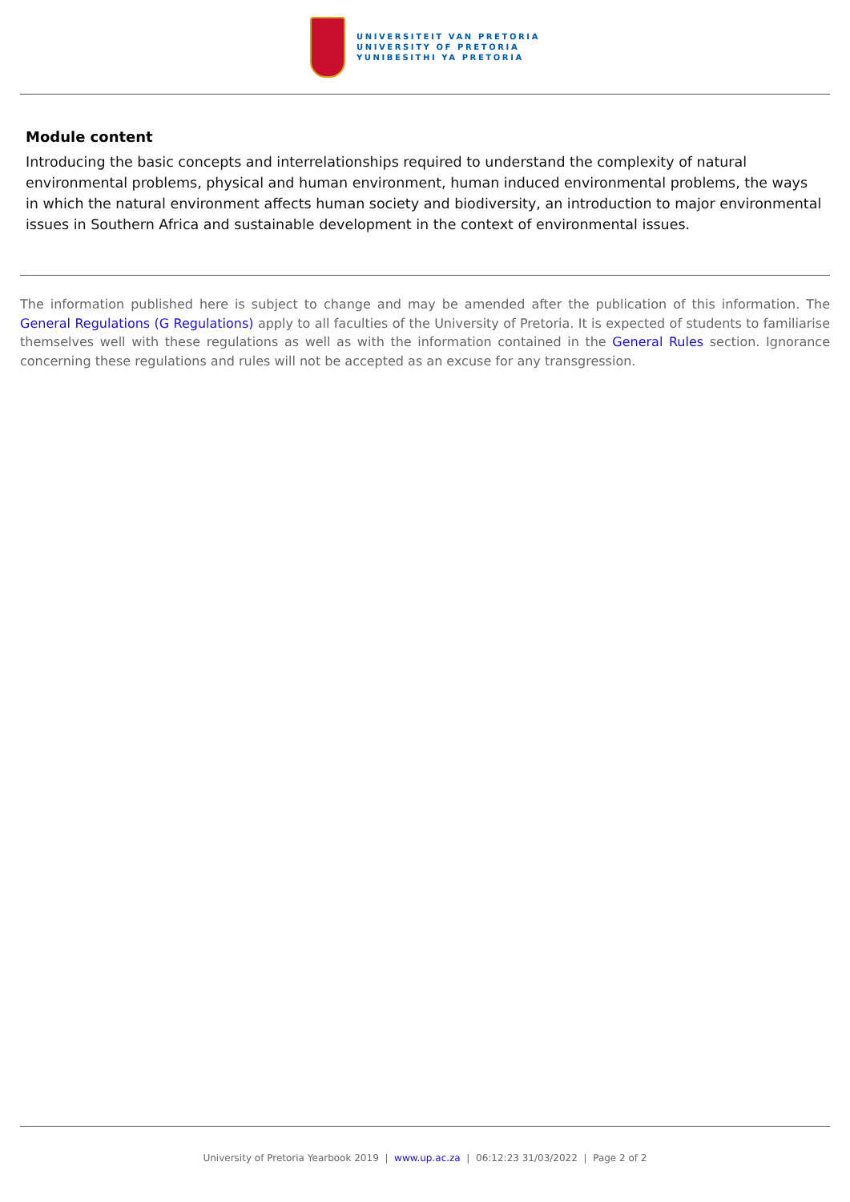UNIVERSITEIT VAN PRETORIA
UNIVERSITY OF PRETORIA
YUNIBESITHI YA PRETORIA
Module content
Introducing the basic concepts and interrelationships required to understand the complexity of natural environmental problems, physical and human environment, human induced environmental problems, the ways in which the natural environment affects human society and biodiversity, an introduction to major environmental issues in Southern Africa and sustainable development in the context of environmental issues.
The information published here is subject to change and may be amended after the publication of this information. The General Regulations (G Regulations) apply to all faculties of the University of Pretoria. It is expected of students to familiarise themselves well with these regulations as well as with the information contained in the General Rules section. Ignorance concerning these regulations and rules will not be accepted as an excuse for any transgression.
University of Pretoria Yearbook 2019 | www.up.ac.za | 06:12:23 31/03/2022 | Page 2 of 2